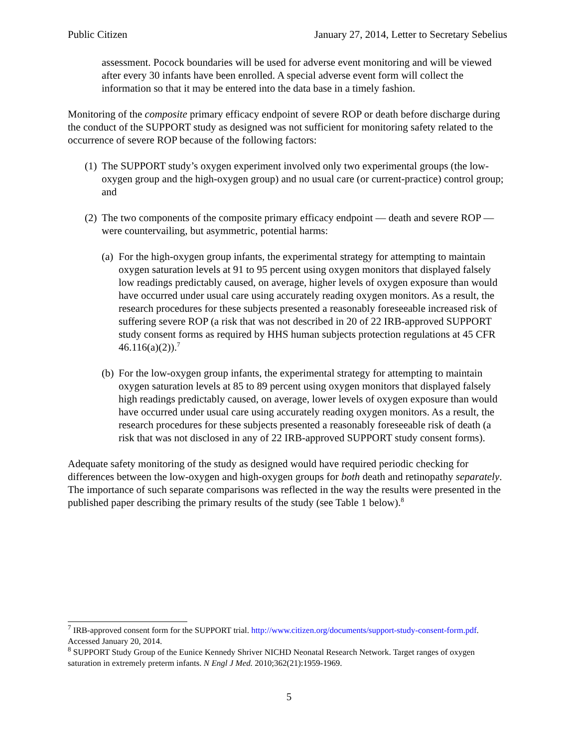Public Citizen January 27, 2014, Letter to Secretary Sebelius
assessment. Pocock boundaries will be used for adverse event monitoring and will be viewed after every 30 infants have been enrolled. A special adverse event form will collect the information so that it may be entered into the data base in a timely fashion.
Monitoring of the composite primary efficacy endpoint of severe ROP or death before discharge during the conduct of the SUPPORT study as designed was not sufficient for monitoring safety related to the occurrence of severe ROP because of the following factors:
(1) The SUPPORT study’s oxygen experiment involved only two experimental groups (the low-oxygen group and the high-oxygen group) and no usual care (or current-practice) control group; and
(2) The two components of the composite primary efficacy endpoint — death and severe ROP — were countervailing, but asymmetric, potential harms:
(a) For the high-oxygen group infants, the experimental strategy for attempting to maintain oxygen saturation levels at 91 to 95 percent using oxygen monitors that displayed falsely low readings predictably caused, on average, higher levels of oxygen exposure than would have occurred under usual care using accurately reading oxygen monitors. As a result, the research procedures for these subjects presented a reasonably foreseeable increased risk of suffering severe ROP (a risk that was not described in 20 of 22 IRB-approved SUPPORT study consent forms as required by HHS human subjects protection regulations at 45 CFR 46.116(a)(2)).<sup>7</sup>
(b) For the low-oxygen group infants, the experimental strategy for attempting to maintain oxygen saturation levels at 85 to 89 percent using oxygen monitors that displayed falsely high readings predictably caused, on average, lower levels of oxygen exposure than would have occurred under usual care using accurately reading oxygen monitors. As a result, the research procedures for these subjects presented a reasonably foreseeable risk of death (a risk that was not disclosed in any of 22 IRB-approved SUPPORT study consent forms).
Adequate safety monitoring of the study as designed would have required periodic checking for differences between the low-oxygen and high-oxygen groups for both death and retinopathy separately. The importance of such separate comparisons was reflected in the way the results were presented in the published paper describing the primary results of the study (see Table 1 below).<sup>8</sup>
<sup>7</sup> IRB-approved consent form for the SUPPORT trial. http://www.citizen.org/documents/support-study-consent-form.pdf. Accessed January 20, 2014.
<sup>8</sup> SUPPORT Study Group of the Eunice Kennedy Shriver NICHD Neonatal Research Network. Target ranges of oxygen saturation in extremely preterm infants. N Engl J Med. 2010;362(21):1959-1969.
5